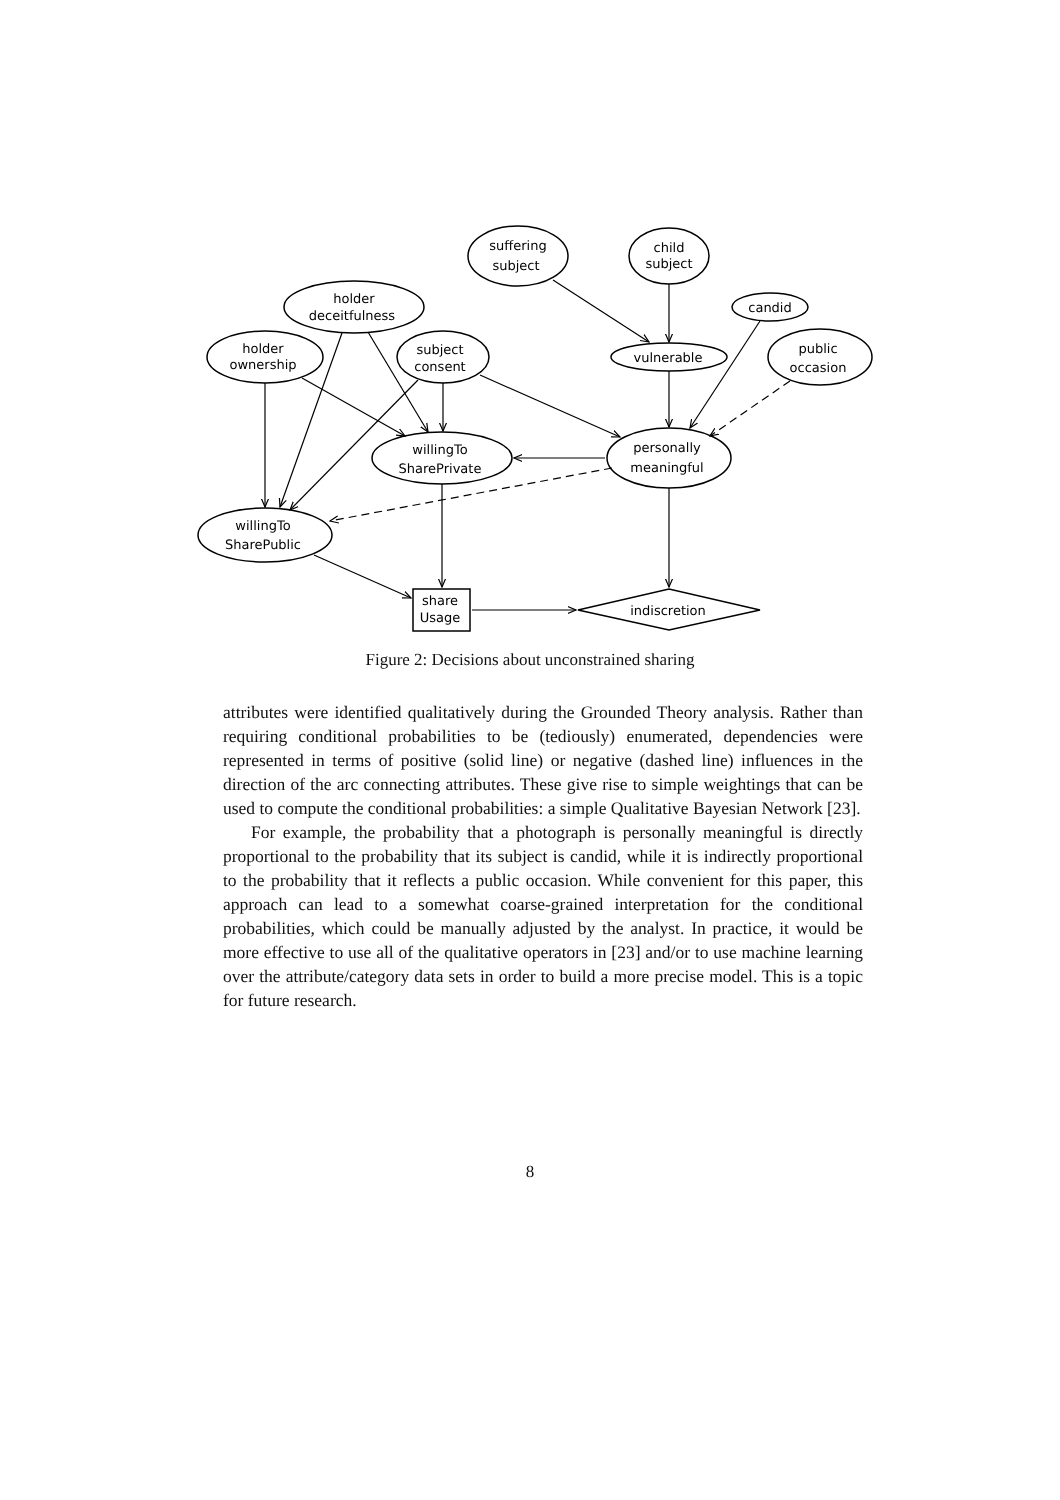suffering
subject
child
subject
holder
deceitfulness
candid
holder
ownership
subject
consent
vulnerable
public
occasion
willingTo
SharePrivate
personally
meaningful
willingTo
SharePublic
share
Usage
indiscretion
Figure 2: Decisions about unconstrained sharing
attributes were identified qualitatively during the Grounded Theory analysis. Rather than requiring conditional probabilities to be (tediously) enumerated, dependencies were represented in terms of positive (solid line) or negative (dashed line) influences in the direction of the arc connecting attributes. These give rise to simple weightings that can be used to compute the conditional probabilities: a simple Qualitative Bayesian Network [23].
For example, the probability that a photograph is personally meaningful is directly proportional to the probability that its subject is candid, while it is indirectly proportional to the probability that it reflects a public occasion. While convenient for this paper, this approach can lead to a somewhat coarse-grained interpretation for the conditional probabilities, which could be manually adjusted by the analyst. In practice, it would be more effective to use all of the qualitative operators in [23] and/or to use machine learning over the attribute/category data sets in order to build a more precise model. This is a topic for future research.
8